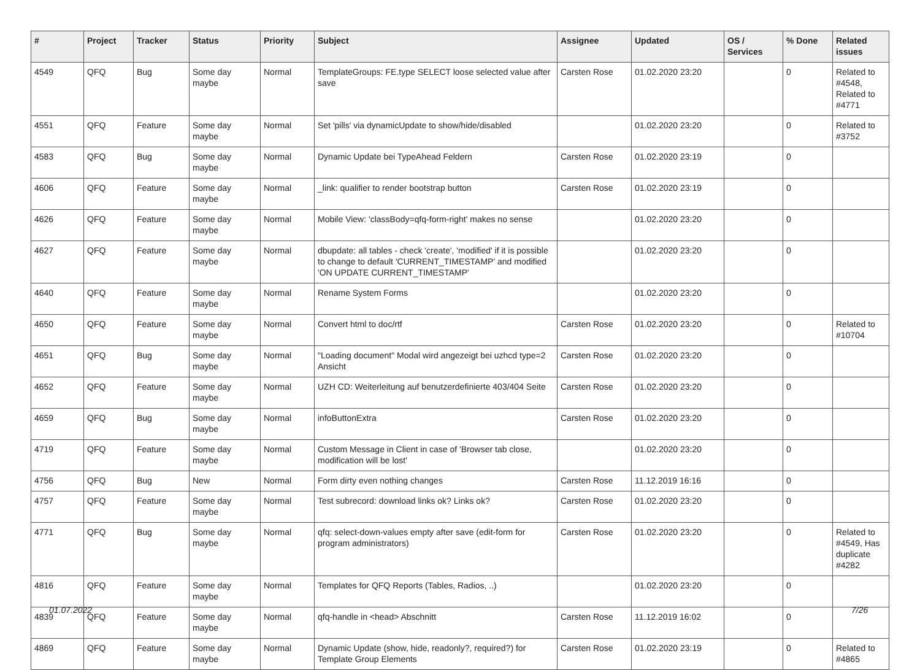| # | Project | Tracker | Status | Priority | Subject | Assignee | Updated | OS / Services | % Done | Related issues |
| --- | --- | --- | --- | --- | --- | --- | --- | --- | --- | --- |
| 4549 | QFQ | Bug | Some day maybe | Normal | TemplateGroups: FE.type SELECT loose selected value after save | Carsten Rose | 01.02.2020 23:20 | | 0 | Related to #4548, Related to #4771 |
| 4551 | QFQ | Feature | Some day maybe | Normal | Set 'pills' via dynamicUpdate to show/hide/disabled | | 01.02.2020 23:20 | | 0 | Related to #3752 |
| 4583 | QFQ | Bug | Some day maybe | Normal | Dynamic Update bei TypeAhead Feldern | Carsten Rose | 01.02.2020 23:19 | | 0 | |
| 4606 | QFQ | Feature | Some day maybe | Normal | _link: qualifier to render bootstrap button | Carsten Rose | 01.02.2020 23:19 | | 0 | |
| 4626 | QFQ | Feature | Some day maybe | Normal | Mobile View: 'classBody=qfq-form-right' makes no sense | | 01.02.2020 23:20 | | 0 | |
| 4627 | QFQ | Feature | Some day maybe | Normal | dbupdate: all tables - check 'create', 'modified' if it is possible to change to default 'CURRENT_TIMESTAMP' and modified 'ON UPDATE CURRENT_TIMESTAMP' | | 01.02.2020 23:20 | | 0 | |
| 4640 | QFQ | Feature | Some day maybe | Normal | Rename System Forms | | 01.02.2020 23:20 | | 0 | |
| 4650 | QFQ | Feature | Some day maybe | Normal | Convert html to doc/rtf | Carsten Rose | 01.02.2020 23:20 | | 0 | Related to #10704 |
| 4651 | QFQ | Bug | Some day maybe | Normal | "Loading document" Modal wird angezeigt bei uzhcd type=2 Ansicht | Carsten Rose | 01.02.2020 23:20 | | 0 | |
| 4652 | QFQ | Feature | Some day maybe | Normal | UZH CD: Weiterleitung auf benutzerdefinierte 403/404 Seite | Carsten Rose | 01.02.2020 23:20 | | 0 | |
| 4659 | QFQ | Bug | Some day maybe | Normal | infoButtonExtra | Carsten Rose | 01.02.2020 23:20 | | 0 | |
| 4719 | QFQ | Feature | Some day maybe | Normal | Custom Message in Client in case of 'Browser tab close, modification will be lost' | | 01.02.2020 23:20 | | 0 | |
| 4756 | QFQ | Bug | New | Normal | Form dirty even nothing changes | Carsten Rose | 11.12.2019 16:16 | | 0 | |
| 4757 | QFQ | Feature | Some day maybe | Normal | Test subrecord: download links ok? Links ok? | Carsten Rose | 01.02.2020 23:20 | | 0 | |
| 4771 | QFQ | Bug | Some day maybe | Normal | qfq: select-down-values empty after save (edit-form for program administrators) | Carsten Rose | 01.02.2020 23:20 | | 0 | Related to #4549, Has duplicate #4282 |
| 4816 | QFQ | Feature | Some day maybe | Normal | Templates for QFQ Reports (Tables, Radios, ..) | | 01.02.2020 23:20 | | 0 | |
| 4839 | QFQ | Feature | Some day maybe | Normal | qfq-handle in <head> Abschnitt | Carsten Rose | 11.12.2019 16:02 | | 0 | |
| 4869 | QFQ | Feature | Some day maybe | Normal | Dynamic Update (show, hide, readonly?, required?) for Template Group Elements | Carsten Rose | 01.02.2020 23:19 | | 0 | Related to #4865 |
01.07.2022 7/26